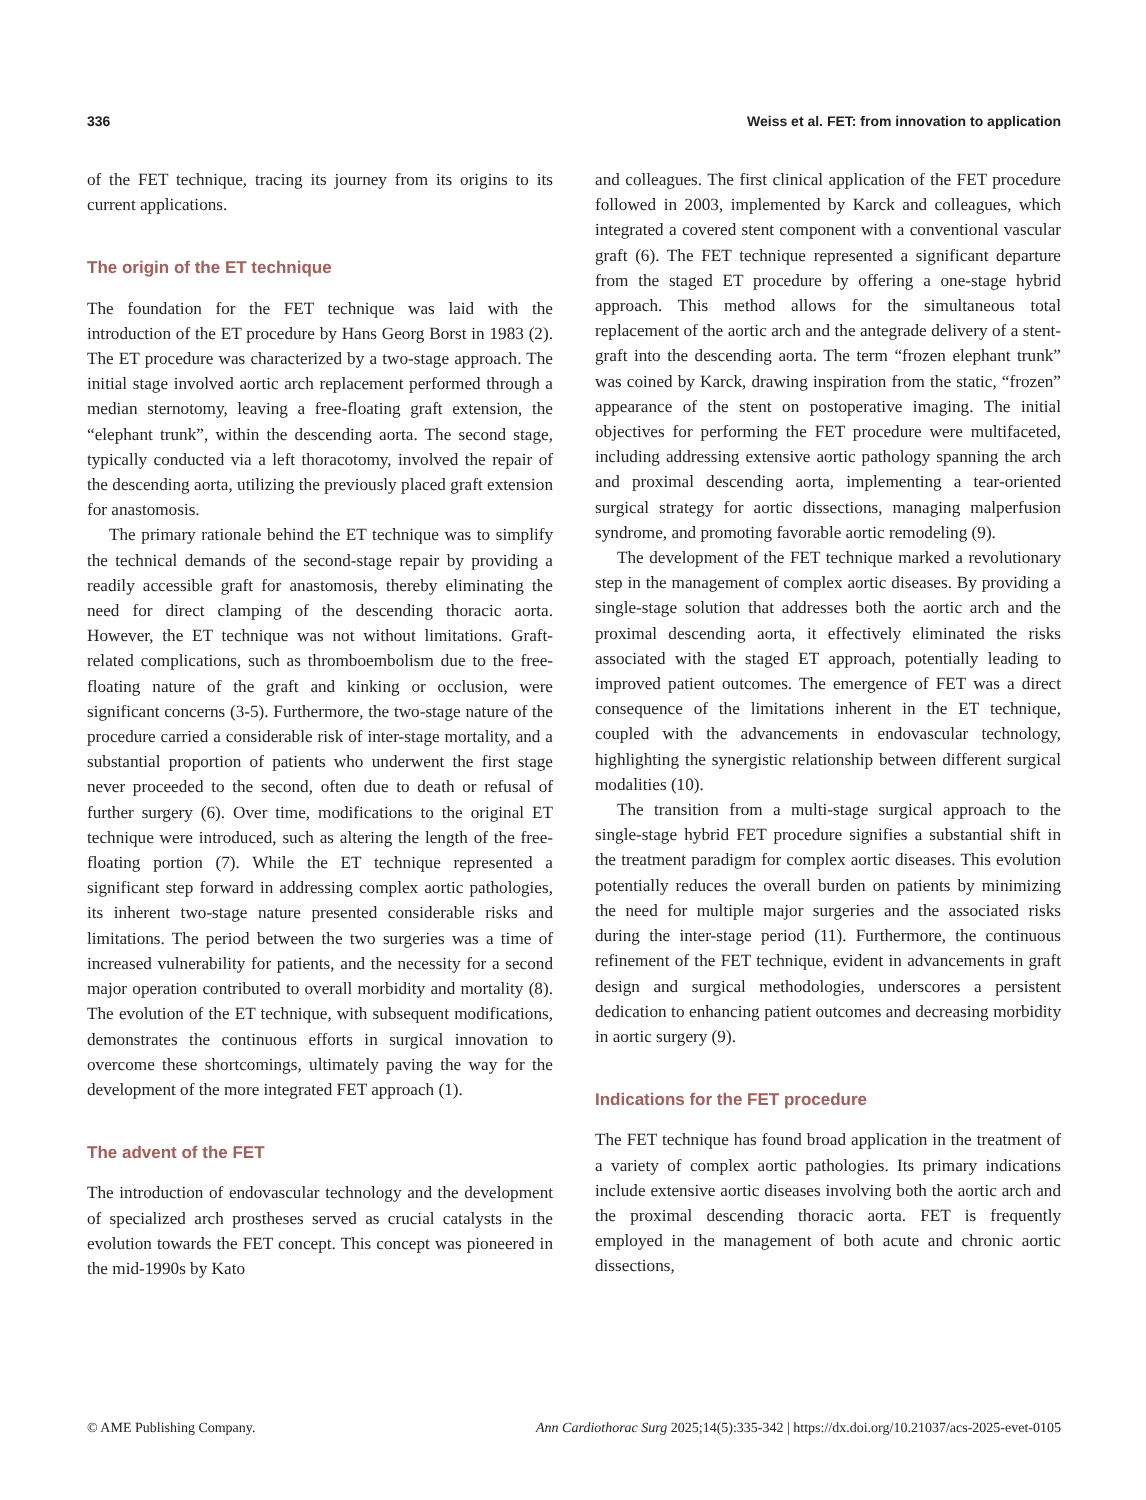336 Weiss et al. FET: from innovation to application
of the FET technique, tracing its journey from its origins to its current applications.
The origin of the ET technique
The foundation for the FET technique was laid with the introduction of the ET procedure by Hans Georg Borst in 1983 (2). The ET procedure was characterized by a two-stage approach. The initial stage involved aortic arch replacement performed through a median sternotomy, leaving a free-floating graft extension, the “elephant trunk”, within the descending aorta. The second stage, typically conducted via a left thoracotomy, involved the repair of the descending aorta, utilizing the previously placed graft extension for anastomosis.
The primary rationale behind the ET technique was to simplify the technical demands of the second-stage repair by providing a readily accessible graft for anastomosis, thereby eliminating the need for direct clamping of the descending thoracic aorta. However, the ET technique was not without limitations. Graft-related complications, such as thromboembolism due to the free-floating nature of the graft and kinking or occlusion, were significant concerns (3-5). Furthermore, the two-stage nature of the procedure carried a considerable risk of inter-stage mortality, and a substantial proportion of patients who underwent the first stage never proceeded to the second, often due to death or refusal of further surgery (6). Over time, modifications to the original ET technique were introduced, such as altering the length of the free-floating portion (7). While the ET technique represented a significant step forward in addressing complex aortic pathologies, its inherent two-stage nature presented considerable risks and limitations. The period between the two surgeries was a time of increased vulnerability for patients, and the necessity for a second major operation contributed to overall morbidity and mortality (8). The evolution of the ET technique, with subsequent modifications, demonstrates the continuous efforts in surgical innovation to overcome these shortcomings, ultimately paving the way for the development of the more integrated FET approach (1).
The advent of the FET
The introduction of endovascular technology and the development of specialized arch prostheses served as crucial catalysts in the evolution towards the FET concept. This concept was pioneered in the mid-1990s by Kato
and colleagues. The first clinical application of the FET procedure followed in 2003, implemented by Karck and colleagues, which integrated a covered stent component with a conventional vascular graft (6). The FET technique represented a significant departure from the staged ET procedure by offering a one-stage hybrid approach. This method allows for the simultaneous total replacement of the aortic arch and the antegrade delivery of a stent-graft into the descending aorta. The term “frozen elephant trunk” was coined by Karck, drawing inspiration from the static, “frozen” appearance of the stent on postoperative imaging. The initial objectives for performing the FET procedure were multifaceted, including addressing extensive aortic pathology spanning the arch and proximal descending aorta, implementing a tear-oriented surgical strategy for aortic dissections, managing malperfusion syndrome, and promoting favorable aortic remodeling (9).
The development of the FET technique marked a revolutionary step in the management of complex aortic diseases. By providing a single-stage solution that addresses both the aortic arch and the proximal descending aorta, it effectively eliminated the risks associated with the staged ET approach, potentially leading to improved patient outcomes. The emergence of FET was a direct consequence of the limitations inherent in the ET technique, coupled with the advancements in endovascular technology, highlighting the synergistic relationship between different surgical modalities (10).
The transition from a multi-stage surgical approach to the single-stage hybrid FET procedure signifies a substantial shift in the treatment paradigm for complex aortic diseases. This evolution potentially reduces the overall burden on patients by minimizing the need for multiple major surgeries and the associated risks during the inter-stage period (11). Furthermore, the continuous refinement of the FET technique, evident in advancements in graft design and surgical methodologies, underscores a persistent dedication to enhancing patient outcomes and decreasing morbidity in aortic surgery (9).
Indications for the FET procedure
The FET technique has found broad application in the treatment of a variety of complex aortic pathologies. Its primary indications include extensive aortic diseases involving both the aortic arch and the proximal descending thoracic aorta. FET is frequently employed in the management of both acute and chronic aortic dissections,
© AME Publishing Company. Ann Cardiothorac Surg 2025;14(5):335-342 | https://dx.doi.org/10.21037/acs-2025-evet-0105